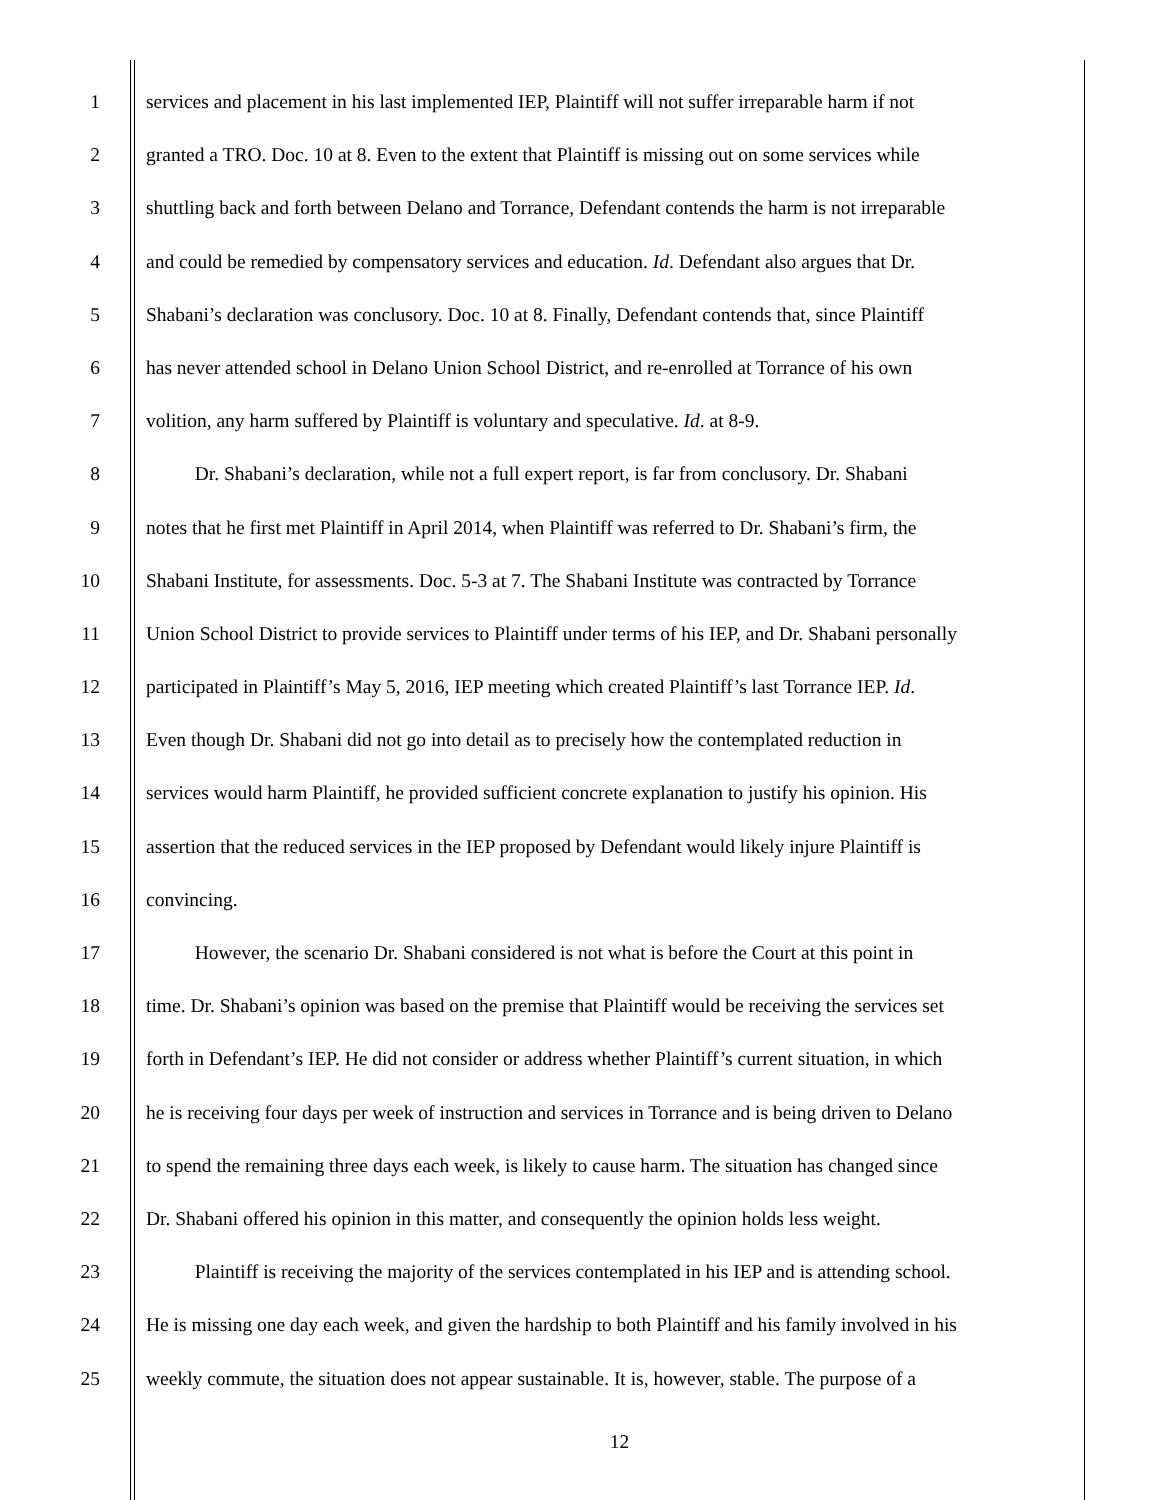1 services and placement in his last implemented IEP, Plaintiff will not suffer irreparable harm if not
2 granted a TRO. Doc. 10 at 8. Even to the extent that Plaintiff is missing out on some services while
3 shuttling back and forth between Delano and Torrance, Defendant contends the harm is not irreparable
4 and could be remedied by compensatory services and education. Id. Defendant also argues that Dr.
5 Shabani’s declaration was conclusory. Doc. 10 at 8. Finally, Defendant contends that, since Plaintiff
6 has never attended school in Delano Union School District, and re-enrolled at Torrance of his own
7 volition, any harm suffered by Plaintiff is voluntary and speculative. Id. at 8-9.
8   Dr. Shabani’s declaration, while not a full expert report, is far from conclusory. Dr. Shabani
9 notes that he first met Plaintiff in April 2014, when Plaintiff was referred to Dr. Shabani’s firm, the
10 Shabani Institute, for assessments. Doc. 5-3 at 7. The Shabani Institute was contracted by Torrance
11 Union School District to provide services to Plaintiff under terms of his IEP, and Dr. Shabani personally
12 participated in Plaintiff’s May 5, 2016, IEP meeting which created Plaintiff’s last Torrance IEP. Id.
13 Even though Dr. Shabani did not go into detail as to precisely how the contemplated reduction in
14 services would harm Plaintiff, he provided sufficient concrete explanation to justify his opinion. His
15 assertion that the reduced services in the IEP proposed by Defendant would likely injure Plaintiff is
16 convincing.
17   However, the scenario Dr. Shabani considered is not what is before the Court at this point in
18 time. Dr. Shabani’s opinion was based on the premise that Plaintiff would be receiving the services set
19 forth in Defendant’s IEP. He did not consider or address whether Plaintiff’s current situation, in which
20 he is receiving four days per week of instruction and services in Torrance and is being driven to Delano
21 to spend the remaining three days each week, is likely to cause harm. The situation has changed since
22 Dr. Shabani offered his opinion in this matter, and consequently the opinion holds less weight.
23   Plaintiff is receiving the majority of the services contemplated in his IEP and is attending school.
24 He is missing one day each week, and given the hardship to both Plaintiff and his family involved in his
25 weekly commute, the situation does not appear sustainable. It is, however, stable. The purpose of a
12